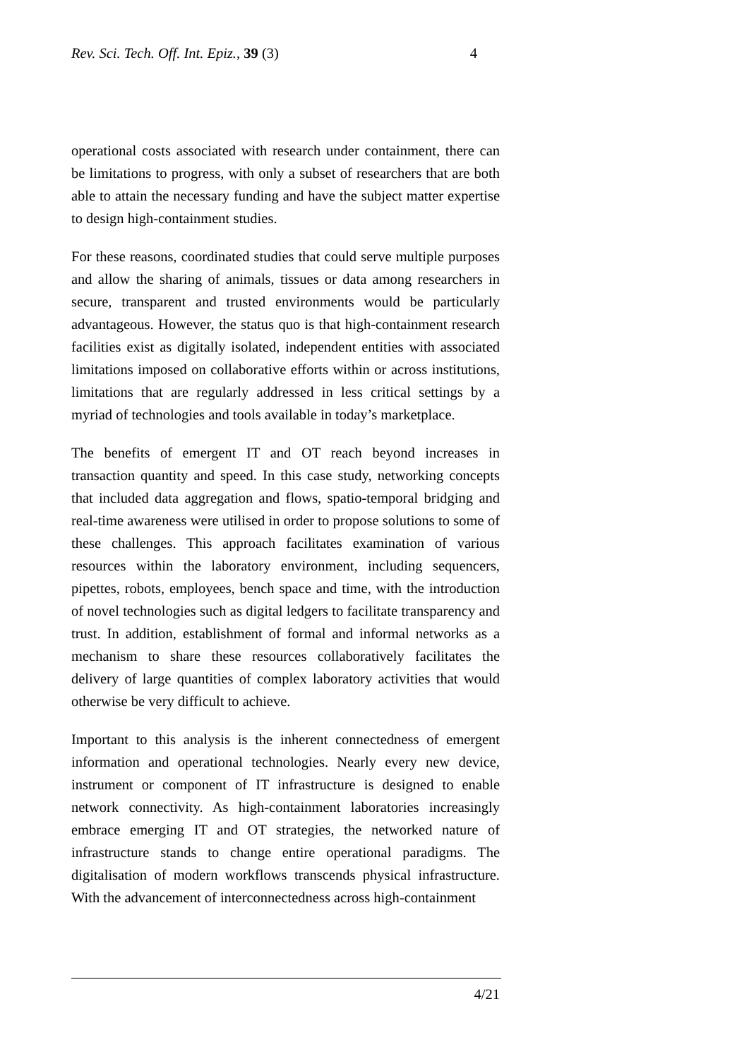Rev. Sci. Tech. Off. Int. Epiz., 39 (3) 4
operational costs associated with research under containment, there can be limitations to progress, with only a subset of researchers that are both able to attain the necessary funding and have the subject matter expertise to design high-containment studies.
For these reasons, coordinated studies that could serve multiple purposes and allow the sharing of animals, tissues or data among researchers in secure, transparent and trusted environments would be particularly advantageous. However, the status quo is that high-containment research facilities exist as digitally isolated, independent entities with associated limitations imposed on collaborative efforts within or across institutions, limitations that are regularly addressed in less critical settings by a myriad of technologies and tools available in today’s marketplace.
The benefits of emergent IT and OT reach beyond increases in transaction quantity and speed. In this case study, networking concepts that included data aggregation and flows, spatio-temporal bridging and real-time awareness were utilised in order to propose solutions to some of these challenges. This approach facilitates examination of various resources within the laboratory environment, including sequencers, pipettes, robots, employees, bench space and time, with the introduction of novel technologies such as digital ledgers to facilitate transparency and trust. In addition, establishment of formal and informal networks as a mechanism to share these resources collaboratively facilitates the delivery of large quantities of complex laboratory activities that would otherwise be very difficult to achieve.
Important to this analysis is the inherent connectedness of emergent information and operational technologies. Nearly every new device, instrument or component of IT infrastructure is designed to enable network connectivity. As high-containment laboratories increasingly embrace emerging IT and OT strategies, the networked nature of infrastructure stands to change entire operational paradigms. The digitalisation of modern workflows transcends physical infrastructure. With the advancement of interconnectedness across high-containment
4/21